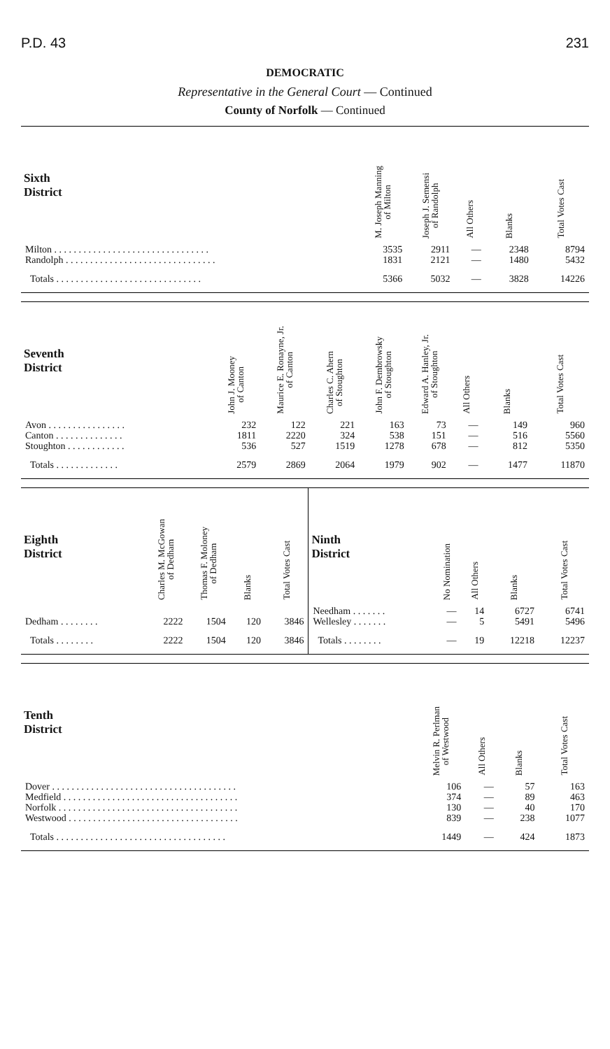P.D. 43 231
DEMOCRATIC
Representative in the General Court — Continued
County of Norfolk — Continued
| Sixth District | M. Joseph Manning of Milton | Joseph J. Semensi of Randolph | All Others | Blanks | Total Votes Cast |
| --- | --- | --- | --- | --- | --- |
| Milton . . . . . . . . . . . . . . . . . . . . . . . . . . . . . . . . | 3535 | 2911 | — | 2348 | 8794 |
| Randolph . . . . . . . . . . . . . . . . . . . . . . . . . . . . . . . | 1831 | 2121 | — | 1480 | 5432 |
| Totals . . . . . . . . . . . . . . . . . . . . . . . . . . . . . . | 5366 | 5032 | — | 3828 | 14226 |
| Seventh District | John J. Mooney of Canton | Maurice E. Ronayne, Jr. of Canton | Charles C. Ahern of Stoughton | John F. Dembrowsky of Stoughton | Edward A. Hanley, Jr. of Stoughton | All Others | Blanks | Total Votes Cast |
| --- | --- | --- | --- | --- | --- | --- | --- | --- |
| Avon . . . . . . . . . . . . . . . . | 232 | 122 | 221 | 163 | 73 | — | 149 | 960 |
| Canton . . . . . . . . . . . . . . | 1811 | 2220 | 324 | 538 | 151 | — | 516 | 5560 |
| Stoughton . . . . . . . . . . . . | 536 | 527 | 1519 | 1278 | 678 | — | 812 | 5350 |
| Totals . . . . . . . . . . . . . | 2579 | 2869 | 2064 | 1979 | 902 | — | 1477 | 11870 |
| Eighth District | Charles M. McGowan of Dedham | Thomas F. Moloney of Dedham | Blanks | Total Votes Cast | Ninth District | No Nomination | All Others | Blanks | Total Votes Cast |
| --- | --- | --- | --- | --- | --- | --- | --- | --- | --- |
| | | | | | Needham . . . . . . . | — | 14 | 6727 | 6741 |
| Dedham . . . . . . . . | 2222 | 1504 | 120 | 3846 | Wellesley . . . . . . . | — | 5 | 5491 | 5496 |
| Totals . . . . . . . . | 2222 | 1504 | 120 | 3846 | Totals . . . . . . . . | — | 19 | 12218 | 12237 |
| Tenth District | Melvin R. Perlman of Westwood | All Others | Blanks | Total Votes Cast |
| --- | --- | --- | --- | --- |
| Dover . . . . . . . . . . . . . . . . . . . . . . . . . . . . . . . . . . . . . . | 106 | — | 57 | 163 |
| Medfield . . . . . . . . . . . . . . . . . . . . . . . . . . . . . . . . . . . . | 374 | — | 89 | 463 |
| Norfolk . . . . . . . . . . . . . . . . . . . . . . . . . . . . . . . . . . . . . | 130 | — | 40 | 170 |
| Westwood . . . . . . . . . . . . . . . . . . . . . . . . . . . . . . . . . . . | 839 | — | 238 | 1077 |
| Totals . . . . . . . . . . . . . . . . . . . . . . . . . . . . . . . . . . . | 1449 | — | 424 | 1873 |